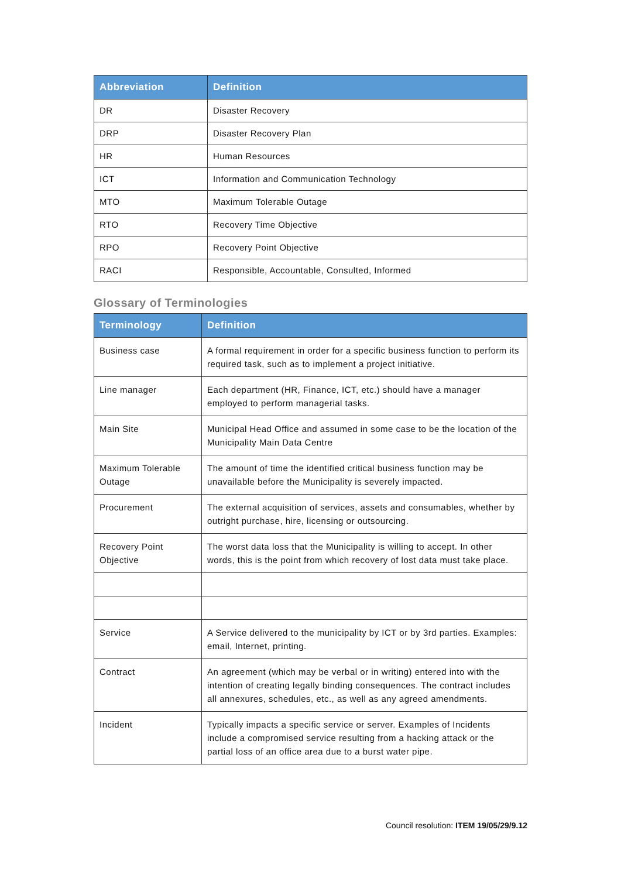| Abbreviation | Definition |
| --- | --- |
| DR | Disaster Recovery |
| DRP | Disaster Recovery Plan |
| HR | Human Resources |
| ICT | Information and Communication Technology |
| MTO | Maximum Tolerable Outage |
| RTO | Recovery Time Objective |
| RPO | Recovery Point Objective |
| RACI | Responsible, Accountable, Consulted, Informed |
Glossary of Terminologies
| Terminology | Definition |
| --- | --- |
| Business case | A formal requirement in order for a specific business function to perform its required task, such as to implement a project initiative. |
| Line manager | Each department (HR, Finance, ICT, etc.) should have a manager employed to perform managerial tasks. |
| Main Site | Municipal Head Office and assumed in some case to be the location of the Municipality Main Data Centre |
| Maximum Tolerable Outage | The amount of time the identified critical business function may be unavailable before the Municipality is severely impacted. |
| Procurement | The external acquisition of services, assets and consumables, whether by outright purchase, hire, licensing or outsourcing. |
| Recovery Point Objective | The worst data loss that the Municipality is willing to accept. In other words, this is the point from which recovery of lost data must take place. |
| Service | A Service delivered to the municipality by ICT or by 3rd parties. Examples: email, Internet, printing. |
| Contract | An agreement (which may be verbal or in writing) entered into with the intention of creating legally binding consequences. The contract includes all annexures, schedules, etc., as well as any agreed amendments. |
| Incident | Typically impacts a specific service or server. Examples of Incidents include a compromised service resulting from a hacking attack or the partial loss of an office area due to a burst water pipe. |
Council resolution: ITEM 19/05/29/9.12